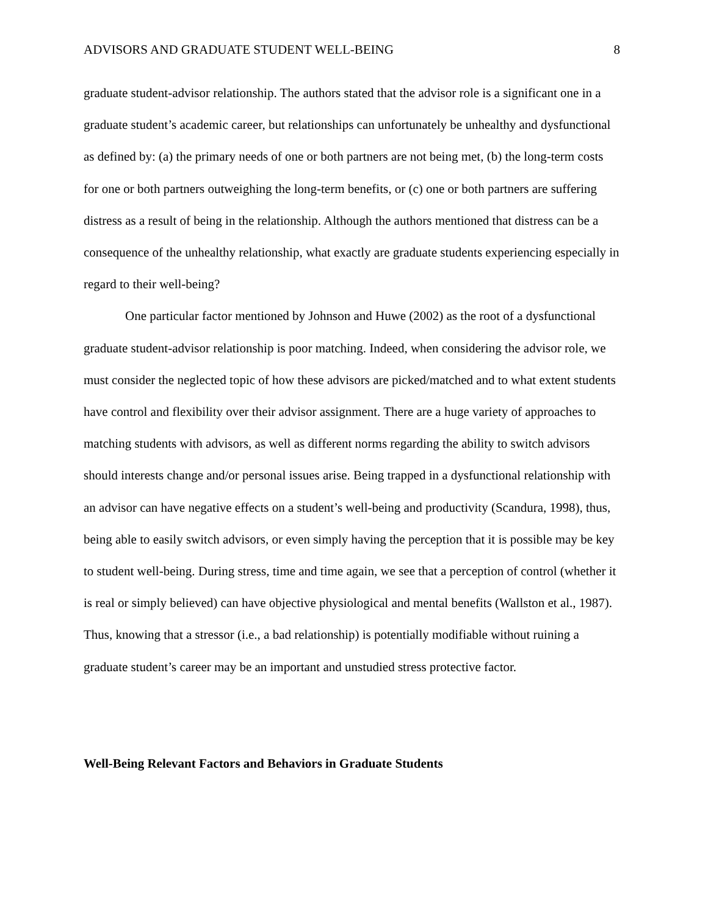ADVISORS AND GRADUATE STUDENT WELL-BEING 8
graduate student-advisor relationship. The authors stated that the advisor role is a significant one in a graduate student’s academic career, but relationships can unfortunately be unhealthy and dysfunctional as defined by: (a) the primary needs of one or both partners are not being met, (b) the long-term costs for one or both partners outweighing the long-term benefits, or (c) one or both partners are suffering distress as a result of being in the relationship. Although the authors mentioned that distress can be a consequence of the unhealthy relationship, what exactly are graduate students experiencing especially in regard to their well-being?
One particular factor mentioned by Johnson and Huwe (2002) as the root of a dysfunctional graduate student-advisor relationship is poor matching. Indeed, when considering the advisor role, we must consider the neglected topic of how these advisors are picked/matched and to what extent students have control and flexibility over their advisor assignment. There are a huge variety of approaches to matching students with advisors, as well as different norms regarding the ability to switch advisors should interests change and/or personal issues arise. Being trapped in a dysfunctional relationship with an advisor can have negative effects on a student’s well-being and productivity (Scandura, 1998), thus, being able to easily switch advisors, or even simply having the perception that it is possible may be key to student well-being. During stress, time and time again, we see that a perception of control (whether it is real or simply believed) can have objective physiological and mental benefits (Wallston et al., 1987). Thus, knowing that a stressor (i.e., a bad relationship) is potentially modifiable without ruining a graduate student’s career may be an important and unstudied stress protective factor.
Well-Being Relevant Factors and Behaviors in Graduate Students